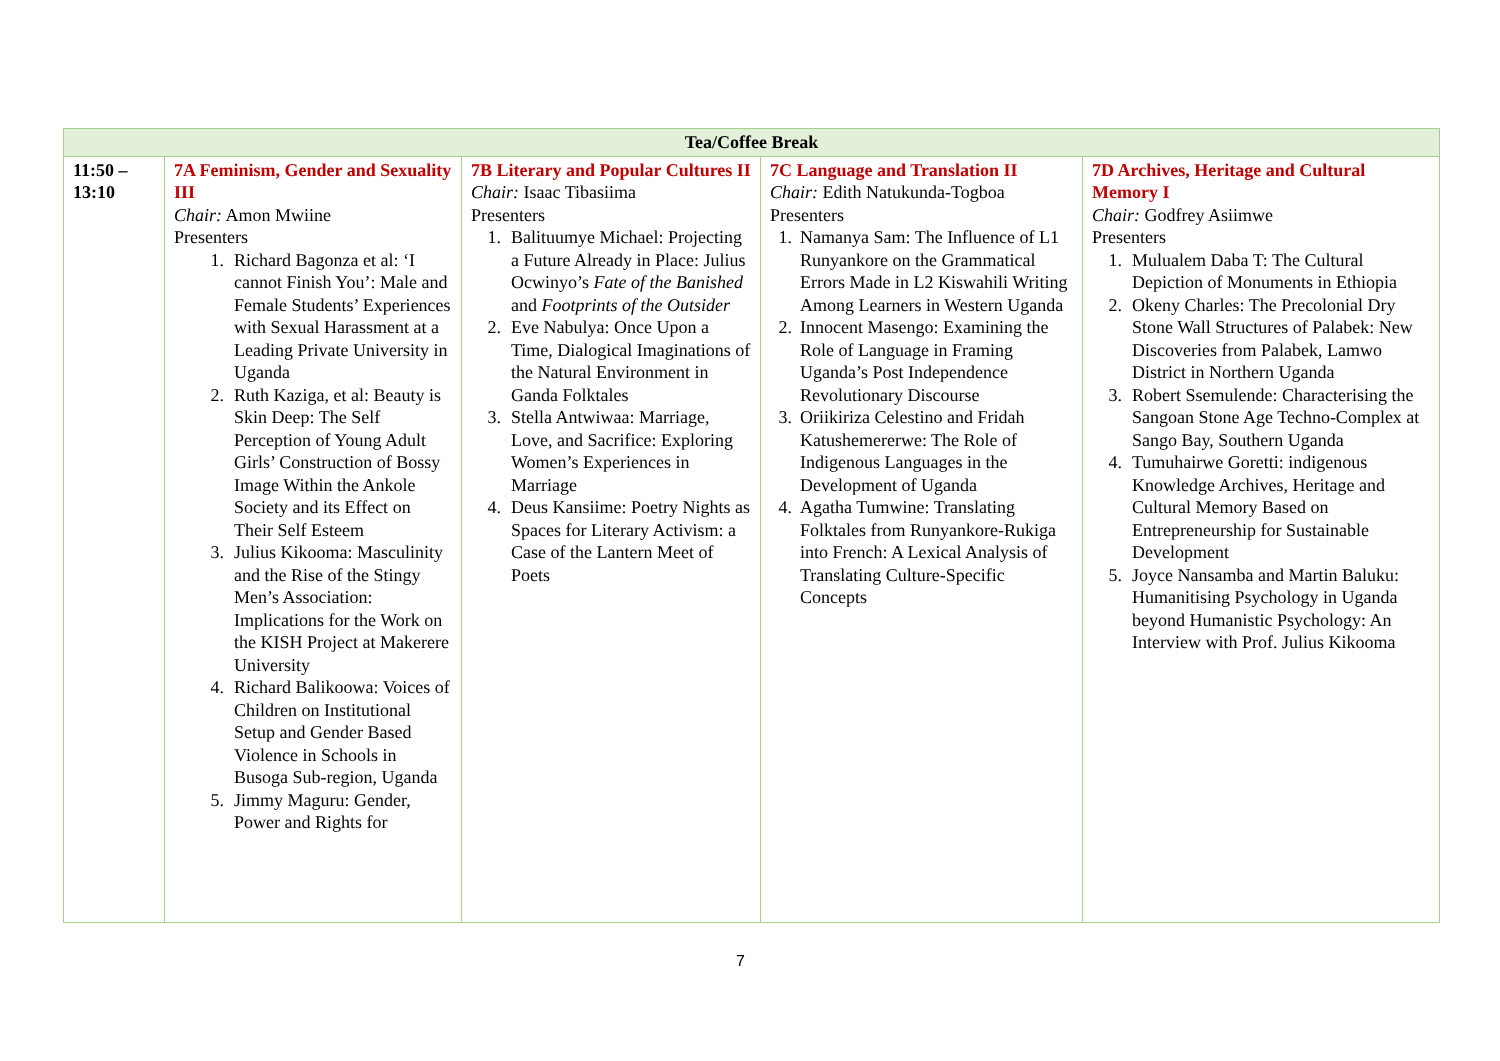| Tea/Coffee Break | | | | |
| 11:50 – 13:10 | 7A Feminism, Gender and Sexuality III Chair: Amon Mwiine Presenters 1. Richard Bagonza et al: ‘I cannot Finish You’: Male and Female Students’ Experiences with Sexual Harassment at a Leading Private University in Uganda 2. Ruth Kaziga, et al: Beauty is Skin Deep: The Self Perception of Young Adult Girls’ Construction of Bossy Image Within the Ankole Society and its Effect on Their Self Esteem 3. Julius Kikooma: Masculinity and the Rise of the Stingy Men’s Association: Implications for the Work on the KISH Project at Makerere University 4. Richard Balikoowa: Voices of Children on Institutional Setup and Gender Based Violence in Schools in Busoga Sub-region, Uganda 5. Jimmy Maguru: Gender, Power and Rights for | 7B Literary and Popular Cultures II Chair: Isaac Tibasiima Presenters 1. Balituumye Michael: Projecting a Future Already in Place: Julius Ocwinyo’s Fate of the Banished and Footprints of the Outsider 2. Eve Nabulya: Once Upon a Time, Dialogical Imaginations of the Natural Environment in Ganda Folktales 3. Stella Antwiwaa: Marriage, Love, and Sacrifice: Exploring Women’s Experiences in Marriage 4. Deus Kansiime: Poetry Nights as Spaces for Literary Activism: a Case of the Lantern Meet of Poets | 7C Language and Translation II Chair: Edith Natukunda-Togboa Presenters 1. Namanya Sam: The Influence of L1 Runyankore on the Grammatical Errors Made in L2 Kiswahili Writing Among Learners in Western Uganda 2. Innocent Masengo: Examining the Role of Language in Framing Uganda’s Post Independence Revolutionary Discourse 3. Oriikiriza Celestino and Fridah Katushemererwe: The Role of Indigenous Languages in the Development of Uganda 4. Agatha Tumwine: Translating Folktales from Runyankore-Rukiga into French: A Lexical Analysis of Translating Culture-Specific Concepts | 7D Archives, Heritage and Cultural Memory I Chair: Godfrey Asiimwe Presenters 1. Mulualem Daba T: The Cultural Depiction of Monuments in Ethiopia 2. Okeny Charles: The Precolonial Dry Stone Wall Structures of Palabek: New Discoveries from Palabek, Lamwo District in Northern Uganda 3. Robert Ssemulende: Characterising the Sangoan Stone Age Techno-Complex at Sango Bay, Southern Uganda 4. Tumuhairwe Goretti: indigenous Knowledge Archives, Heritage and Cultural Memory Based on Entrepreneurship for Sustainable Development 5. Joyce Nansamba and Martin Baluku: Humanitising Psychology in Uganda beyond Humanistic Psychology: An Interview with Prof. Julius Kikooma |
7